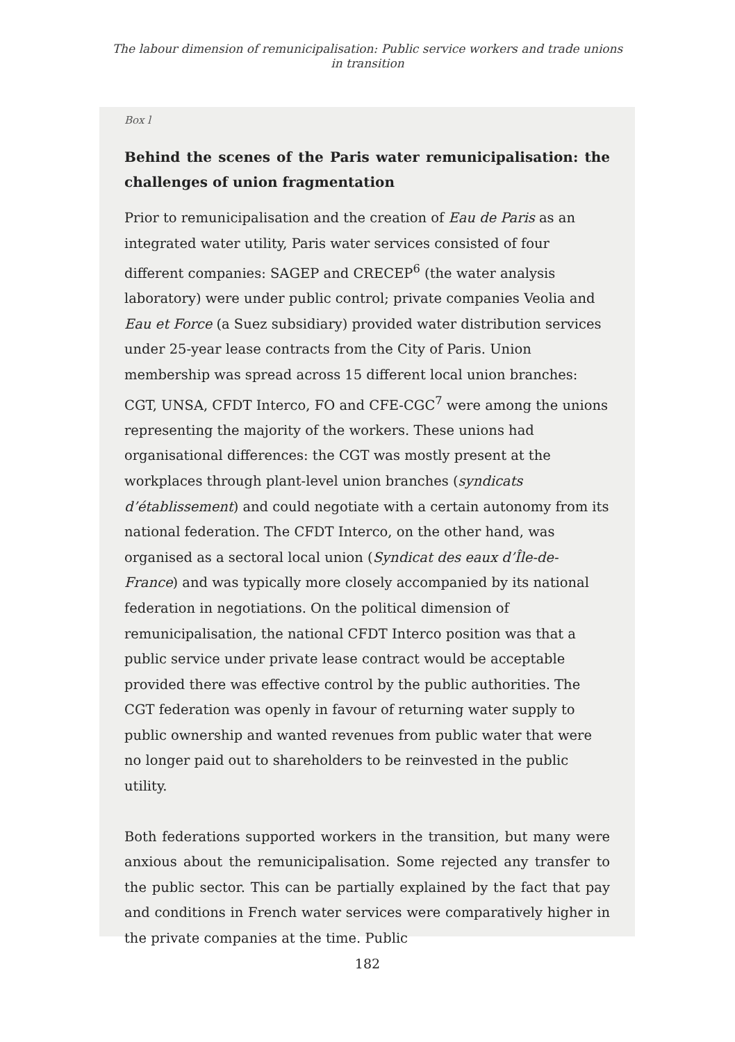The labour dimension of remunicipalisation: Public service workers and trade unions
in transition
Box l
Behind the scenes of the Paris water remunicipalisation: the challenges of union fragmentation
Prior to remunicipalisation and the creation of Eau de Paris as an integrated water utility, Paris water services consisted of four different companies: SAGEP and CRECEP<sup>6</sup> (the water analysis laboratory) were under public control; private companies Veolia and Eau et Force (a Suez subsidiary) provided water distribution services under 25-year lease contracts from the City of Paris. Union membership was spread across 15 different local union branches: CGT, UNSA, CFDT Interco, FO and CFE-CGC<sup>7</sup> were among the unions representing the majority of the workers. These unions had organisational differences: the CGT was mostly present at the workplaces through plant-level union branches (syndicats d’établissement) and could negotiate with a certain autonomy from its national federation. The CFDT Interco, on the other hand, was organised as a sectoral local union (Syndicat des eaux d’Île-de-France) and was typically more closely accompanied by its national federation in negotiations. On the political dimension of remunicipalisation, the national CFDT Interco position was that a public service under private lease contract would be acceptable provided there was effective control by the public authorities. The CGT federation was openly in favour of returning water supply to public ownership and wanted revenues from public water that were no longer paid out to shareholders to be reinvested in the public utility.
Both federations supported workers in the transition, but many were anxious about the remunicipalisation. Some rejected any transfer to the public sector. This can be partially explained by the fact that pay and conditions in French water services were comparatively higher in the private companies at the time. Public
182